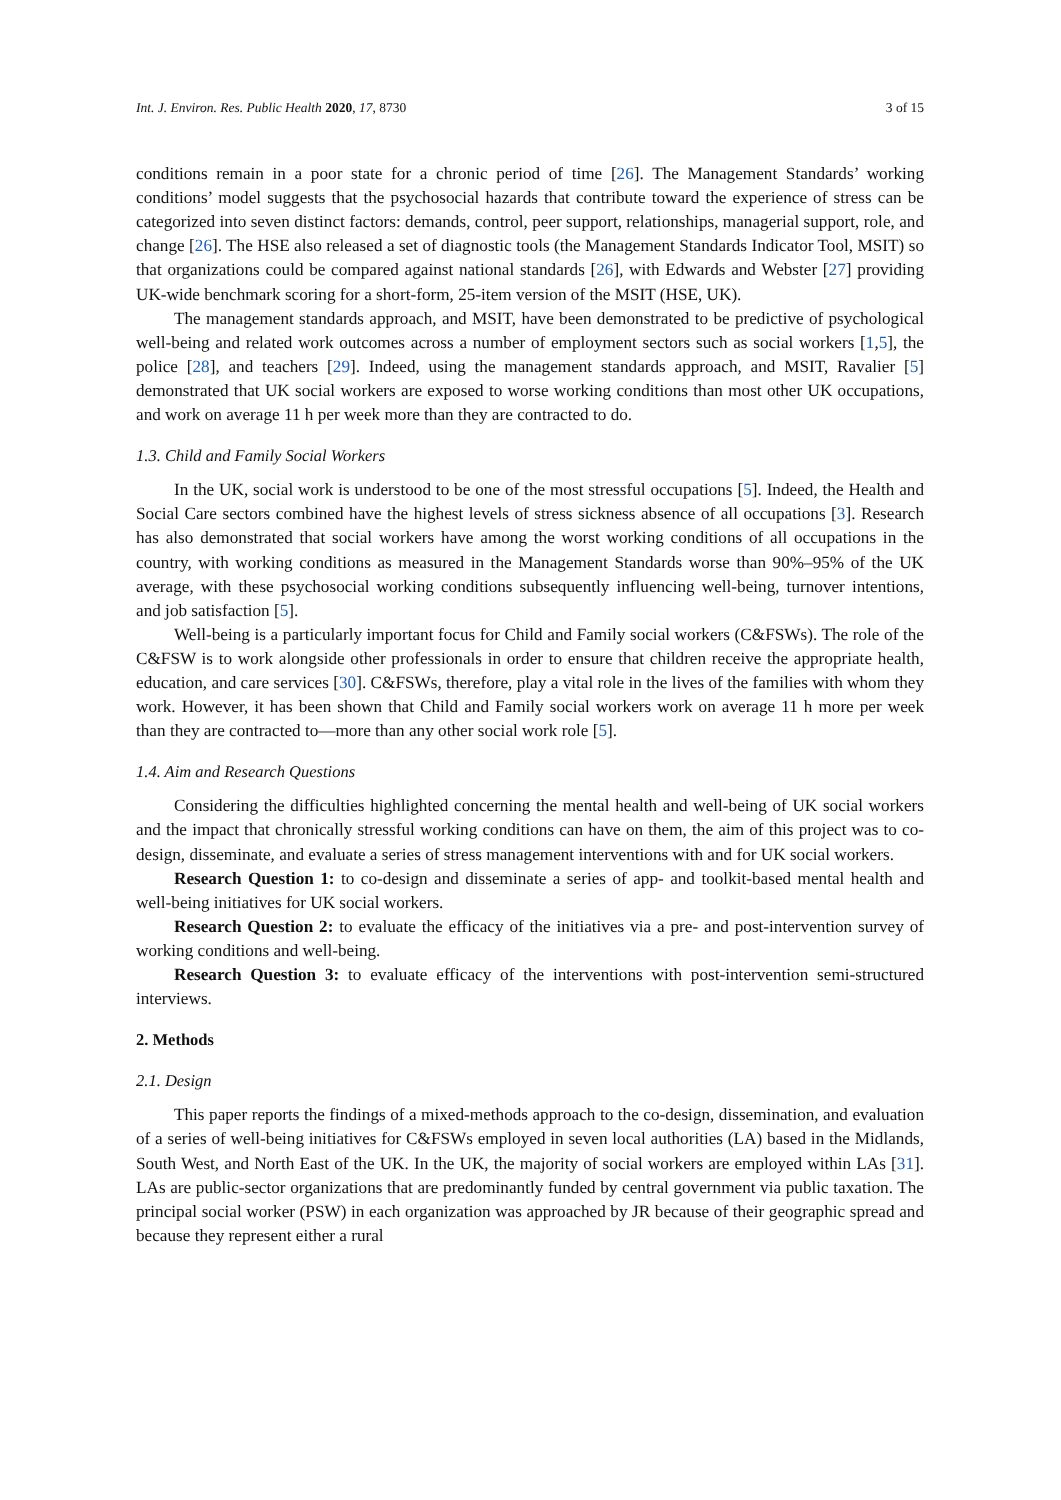Int. J. Environ. Res. Public Health 2020, 17, 8730 3 of 15
conditions remain in a poor state for a chronic period of time [26]. The Management Standards’ working conditions’ model suggests that the psychosocial hazards that contribute toward the experience of stress can be categorized into seven distinct factors: demands, control, peer support, relationships, managerial support, role, and change [26]. The HSE also released a set of diagnostic tools (the Management Standards Indicator Tool, MSIT) so that organizations could be compared against national standards [26], with Edwards and Webster [27] providing UK-wide benchmark scoring for a short-form, 25-item version of the MSIT (HSE, UK).
The management standards approach, and MSIT, have been demonstrated to be predictive of psychological well-being and related work outcomes across a number of employment sectors such as social workers [1,5], the police [28], and teachers [29]. Indeed, using the management standards approach, and MSIT, Ravalier [5] demonstrated that UK social workers are exposed to worse working conditions than most other UK occupations, and work on average 11 h per week more than they are contracted to do.
1.3. Child and Family Social Workers
In the UK, social work is understood to be one of the most stressful occupations [5]. Indeed, the Health and Social Care sectors combined have the highest levels of stress sickness absence of all occupations [3]. Research has also demonstrated that social workers have among the worst working conditions of all occupations in the country, with working conditions as measured in the Management Standards worse than 90%–95% of the UK average, with these psychosocial working conditions subsequently influencing well-being, turnover intentions, and job satisfaction [5].
Well-being is a particularly important focus for Child and Family social workers (C&FSWs). The role of the C&FSW is to work alongside other professionals in order to ensure that children receive the appropriate health, education, and care services [30]. C&FSWs, therefore, play a vital role in the lives of the families with whom they work. However, it has been shown that Child and Family social workers work on average 11 h more per week than they are contracted to—more than any other social work role [5].
1.4. Aim and Research Questions
Considering the difficulties highlighted concerning the mental health and well-being of UK social workers and the impact that chronically stressful working conditions can have on them, the aim of this project was to co-design, disseminate, and evaluate a series of stress management interventions with and for UK social workers.
Research Question 1: to co-design and disseminate a series of app- and toolkit-based mental health and well-being initiatives for UK social workers.
Research Question 2: to evaluate the efficacy of the initiatives via a pre- and post-intervention survey of working conditions and well-being.
Research Question 3: to evaluate efficacy of the interventions with post-intervention semi-structured interviews.
2. Methods
2.1. Design
This paper reports the findings of a mixed-methods approach to the co-design, dissemination, and evaluation of a series of well-being initiatives for C&FSWs employed in seven local authorities (LA) based in the Midlands, South West, and North East of the UK. In the UK, the majority of social workers are employed within LAs [31]. LAs are public-sector organizations that are predominantly funded by central government via public taxation. The principal social worker (PSW) in each organization was approached by JR because of their geographic spread and because they represent either a rural